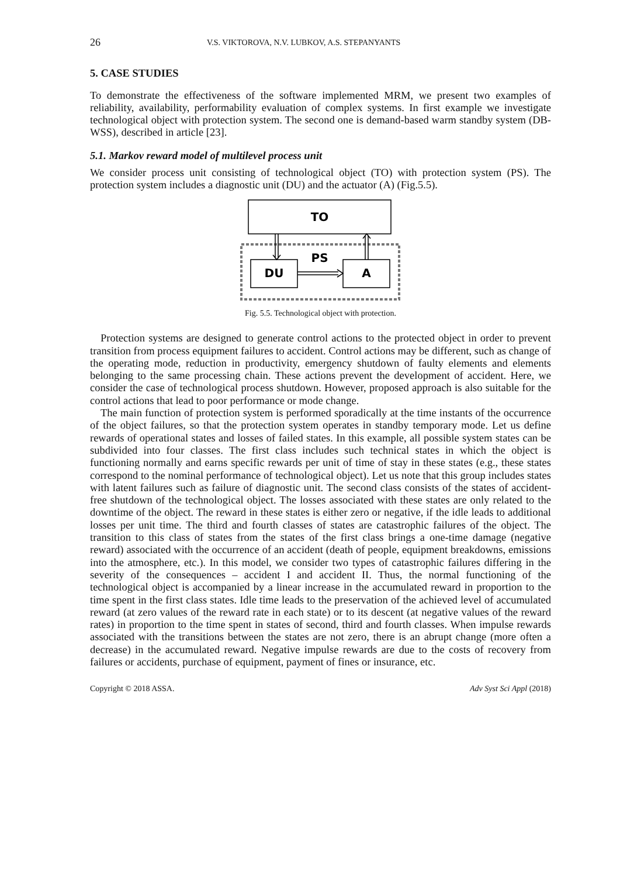26 V.S. VIKTOROVA, N.V. LUBKOV, A.S. STEPANYANTS
5. CASE STUDIES
To demonstrate the effectiveness of the software implemented MRM, we present two examples of reliability, availability, performability evaluation of complex systems. In first example we investigate technological object with protection system. The second one is demand-based warm standby system (DB-WSS), described in article [23].
5.1. Markov reward model of multilevel process unit
We consider process unit consisting of technological object (TO) with protection system (PS). The protection system includes a diagnostic unit (DU) and the actuator (A) (Fig.5.5).
TO
DU
A
PS
Fig. 5.5. Technological object with protection.
Protection systems are designed to generate control actions to the protected object in order to prevent transition from process equipment failures to accident. Control actions may be different, such as change of the operating mode, reduction in productivity, emergency shutdown of faulty elements and elements belonging to the same processing chain. These actions prevent the development of accident. Here, we consider the case of technological process shutdown. However, proposed approach is also suitable for the control actions that lead to poor performance or mode change.
The main function of protection system is performed sporadically at the time instants of the occurrence of the object failures, so that the protection system operates in standby temporary mode. Let us define rewards of operational states and losses of failed states. In this example, all possible system states can be subdivided into four classes. The first class includes such technical states in which the object is functioning normally and earns specific rewards per unit of time of stay in these states (e.g., these states correspond to the nominal performance of technological object). Let us note that this group includes states with latent failures such as failure of diagnostic unit. The second class consists of the states of accident-free shutdown of the technological object. The losses associated with these states are only related to the downtime of the object. The reward in these states is either zero or negative, if the idle leads to additional losses per unit time. The third and fourth classes of states are catastrophic failures of the object. The transition to this class of states from the states of the first class brings a one-time damage (negative reward) associated with the occurrence of an accident (death of people, equipment breakdowns, emissions into the atmosphere, etc.). In this model, we consider two types of catastrophic failures differing in the severity of the consequences – accident I and accident II. Thus, the normal functioning of the technological object is accompanied by a linear increase in the accumulated reward in proportion to the time spent in the first class states. Idle time leads to the preservation of the achieved level of accumulated reward (at zero values of the reward rate in each state) or to its descent (at negative values of the reward rates) in proportion to the time spent in states of second, third and fourth classes. When impulse rewards associated with the transitions between the states are not zero, there is an abrupt change (more often a decrease) in the accumulated reward. Negative impulse rewards are due to the costs of recovery from failures or accidents, purchase of equipment, payment of fines or insurance, etc.
Copyright © 2018 ASSA. Adv Syst Sci Appl (2018)